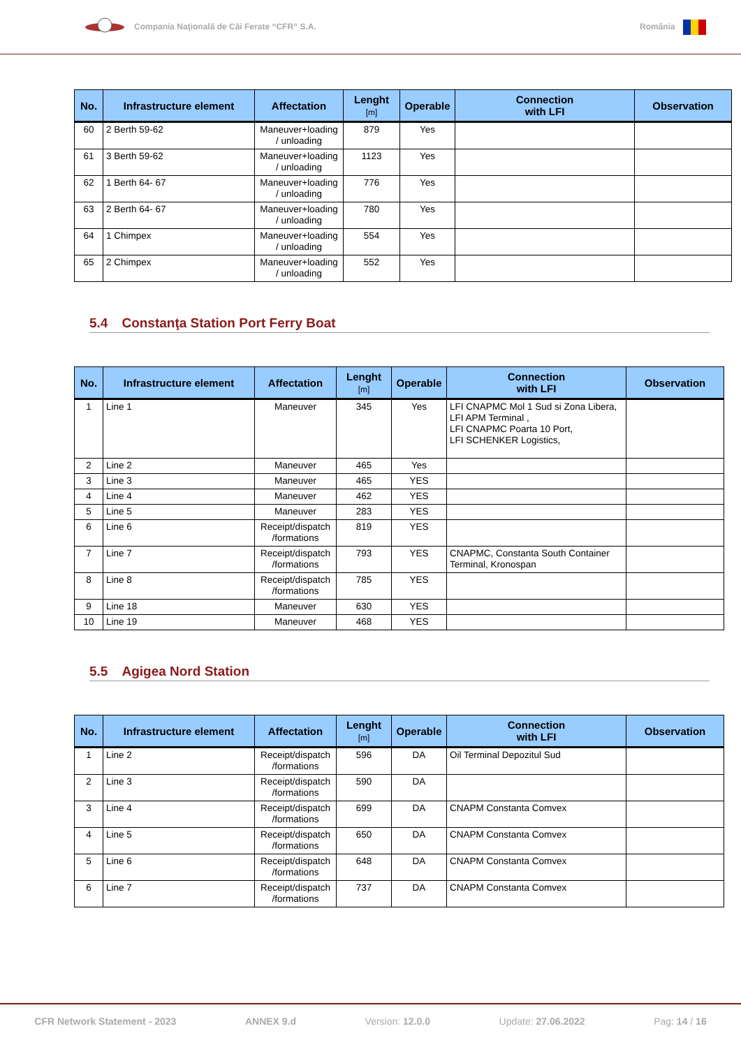Compania Naţională de Căi Ferate “CFR” S.A.
România
| No. | Infrastructure element | Affectation | Lenght [m] | Operable | Connection with LFI | Observation |
| --- | --- | --- | --- | --- | --- | --- |
| 60 | 2 Berth 59-62 | Maneuver+loading / unloading | 879 | Yes | | |
| 61 | 3 Berth 59-62 | Maneuver+loading / unloading | 1123 | Yes | | |
| 62 | 1 Berth 64- 67 | Maneuver+loading / unloading | 776 | Yes | | |
| 63 | 2 Berth 64- 67 | Maneuver+loading / unloading | 780 | Yes | | |
| 64 | 1 Chimpex | Maneuver+loading / unloading | 554 | Yes | | |
| 65 | 2 Chimpex | Maneuver+loading / unloading | 552 | Yes | | |
5.4 Constanţa Station Port Ferry Boat
| No. | Infrastructure element | Affectation | Lenght [m] | Operable | Connection with LFI | Observation |
| --- | --- | --- | --- | --- | --- | --- |
| 1 | Line 1 | Maneuver | 345 | Yes | LFI CNAPMC Mol 1 Sud si Zona Libera, LFI APM Terminal , LFI CNAPMC Poarta 10 Port, LFI SCHENKER Logistics, | |
| 2 | Line 2 | Maneuver | 465 | Yes | | |
| 3 | Line 3 | Maneuver | 465 | YES | | |
| 4 | Line 4 | Maneuver | 462 | YES | | |
| 5 | Line 5 | Maneuver | 283 | YES | | |
| 6 | Line 6 | Receipt/dispatch /formations | 819 | YES | | |
| 7 | Line 7 | Receipt/dispatch /formations | 793 | YES | CNAPMC, Constanta South Container Terminal, Kronospan | |
| 8 | Line 8 | Receipt/dispatch /formations | 785 | YES | | |
| 9 | Line 18 | Maneuver | 630 | YES | | |
| 10 | Line 19 | Maneuver | 468 | YES | | |
5.5 Agigea Nord Station
| No. | Infrastructure element | Affectation | Lenght [m] | Operable | Connection with LFI | Observation |
| --- | --- | --- | --- | --- | --- | --- |
| 1 | Line 2 | Receipt/dispatch /formations | 596 | DA | Oil Terminal Depozitul Sud | |
| 2 | Line 3 | Receipt/dispatch /formations | 590 | DA | | |
| 3 | Line 4 | Receipt/dispatch /formations | 699 | DA | CNAPM Constanta Comvex | |
| 4 | Line 5 | Receipt/dispatch /formations | 650 | DA | CNAPM Constanta Comvex | |
| 5 | Line 6 | Receipt/dispatch /formations | 648 | DA | CNAPM Constanta Comvex | |
| 6 | Line 7 | Receipt/dispatch /formations | 737 | DA | CNAPM Constanta Comvex | |
CFR Network Statement - 2023 ANNEX 9.d Version: 12.0.0 Update: 27.06.2022 Pag: 14 / 16